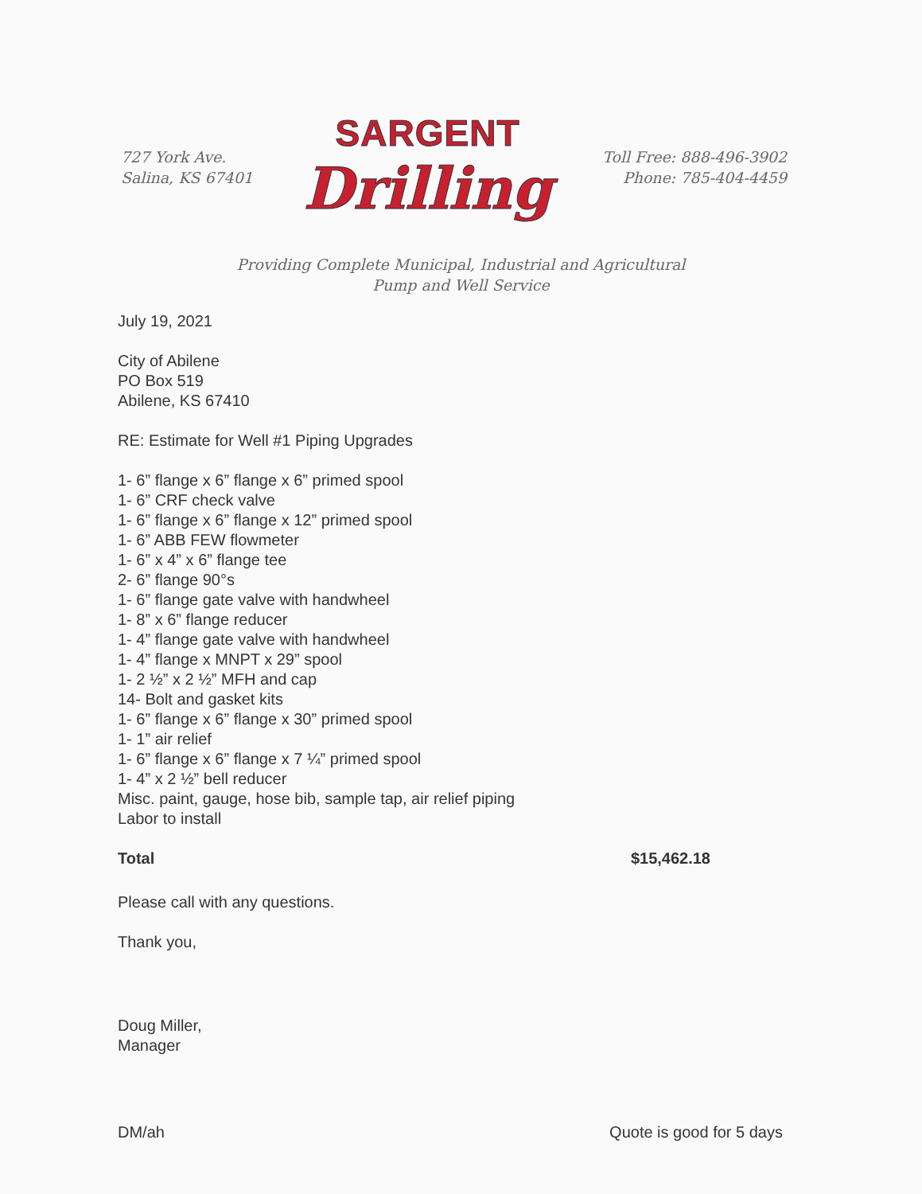727 York Ave.
Salina, KS 67401
SARGENT
Drilling
Toll Free: 888-496-3902
Phone: 785-404-4459
Providing Complete Municipal, Industrial and Agricultural
Pump and Well Service
July 19, 2021
City of Abilene
PO Box 519
Abilene, KS 67410
RE: Estimate for Well #1 Piping Upgrades
1- 6” flange x 6” flange x 6” primed spool
1- 6” CRF check valve
1- 6” flange x 6” flange x 12” primed spool
1- 6” ABB FEW flowmeter
1- 6” x 4” x 6” flange tee
2- 6” flange 90°s
1- 6” flange gate valve with handwheel
1- 8” x 6” flange reducer
1- 4” flange gate valve with handwheel
1- 4” flange x MNPT x 29” spool
1- 2 ½” x 2 ½” MFH and cap
14- Bolt and gasket kits
1- 6” flange x 6” flange x 30” primed spool
1- 1” air relief
1- 6” flange x 6” flange x 7 ¼” primed spool
1- 4” x 2 ½” bell reducer
Misc. paint, gauge, hose bib, sample tap, air relief piping
Labor to install
Total $15,462.18
Please call with any questions.
Thank you,
Doug Miller,
Manager
DM/ah Quote is good for 5 days